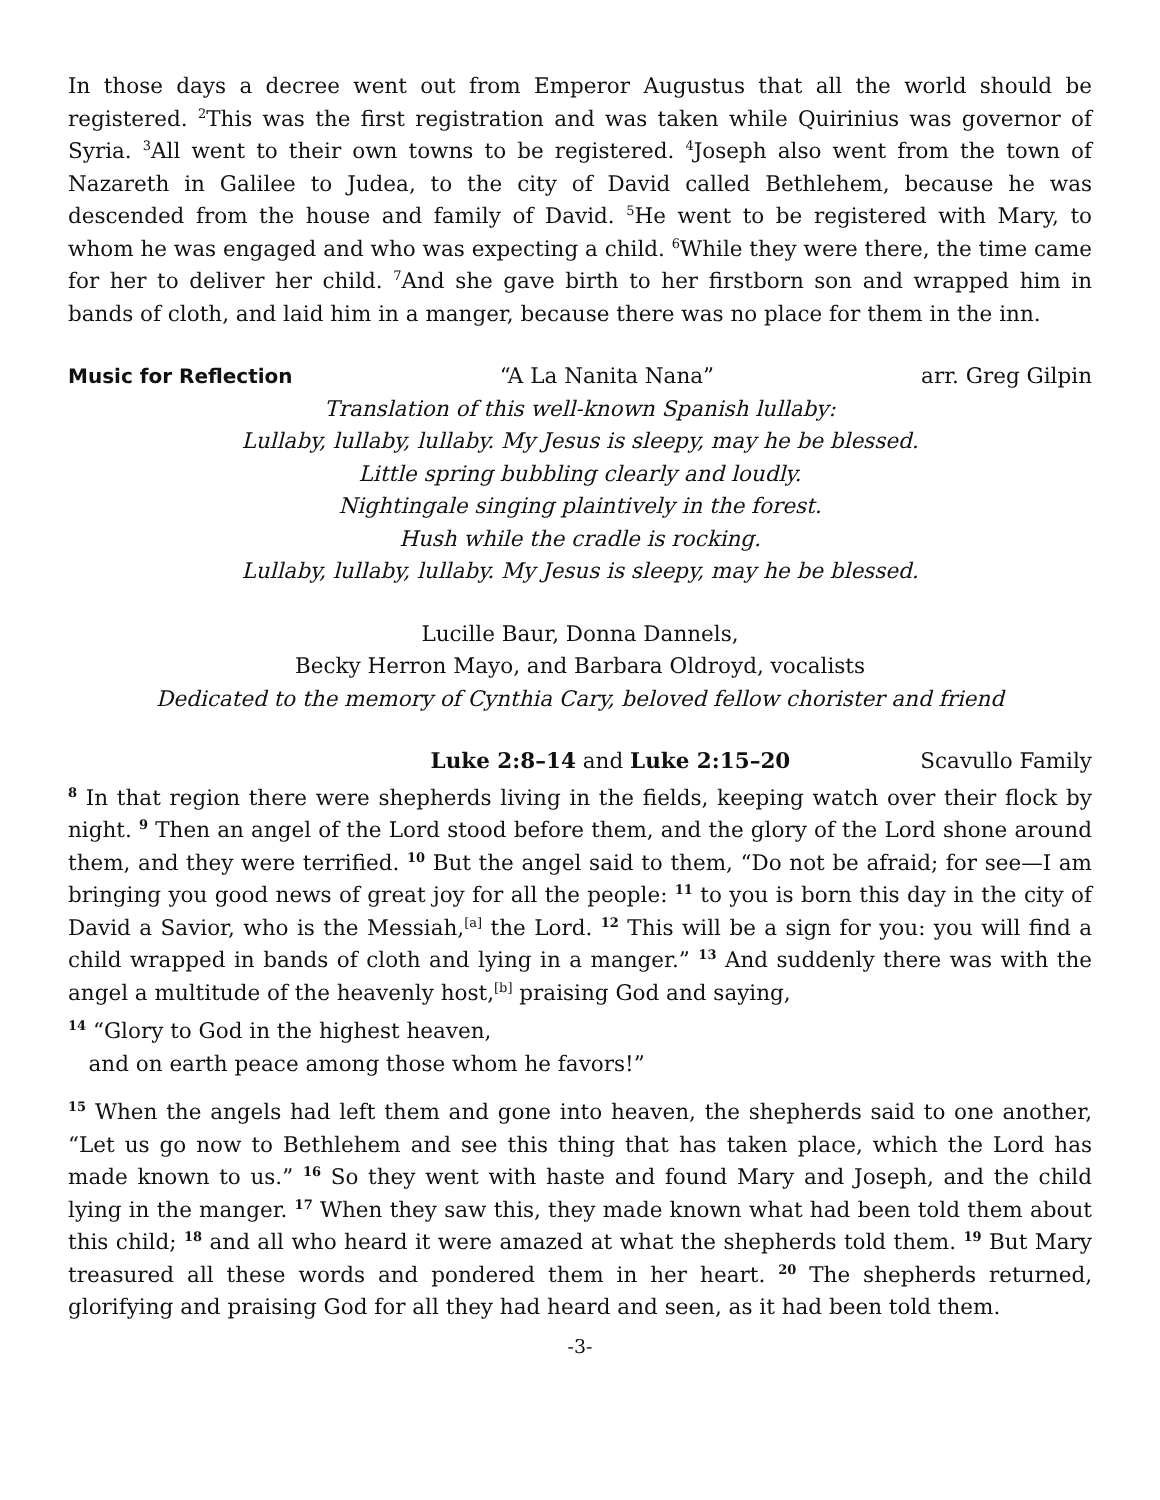In those days a decree went out from Emperor Augustus that all the world should be registered. <sup>2</sup>This was the first registration and was taken while Quirinius was governor of Syria. <sup>3</sup>All went to their own towns to be registered. <sup>4</sup>Joseph also went from the town of Nazareth in Galilee to Judea, to the city of David called Bethlehem, because he was descended from the house and family of David. <sup>5</sup>He went to be registered with Mary, to whom he was engaged and who was expecting a child. <sup>6</sup>While they were there, the time came for her to deliver her child. <sup>7</sup>And she gave birth to her firstborn son and wrapped him in bands of cloth, and laid him in a manger, because there was no place for them in the inn.
Music for Reflection “A La Nanita Nana” arr. Greg Gilpin
Translation of this well-known Spanish lullaby:
Lullaby, lullaby, lullaby. My Jesus is sleepy, may he be blessed.
Little spring bubbling clearly and loudly.
Nightingale singing plaintively in the forest.
Hush while the cradle is rocking.
Lullaby, lullaby, lullaby. My Jesus is sleepy, may he be blessed.
Lucille Baur, Donna Dannels,
Becky Herron Mayo, and Barbara Oldroyd, vocalists
Dedicated to the memory of Cynthia Cary, beloved fellow chorister and friend
Luke 2:8–14 and Luke 2:15–20 Scavullo Family
<sup>8</sup> In that region there were shepherds living in the fields, keeping watch over their flock by night. <sup>9</sup> Then an angel of the Lord stood before them, and the glory of the Lord shone around them, and they were terrified. <sup>10</sup> But the angel said to them, “Do not be afraid; for see—I am bringing you good news of great joy for all the people: <sup>11</sup> to you is born this day in the city of David a Savior, who is the Messiah,<sup>[a]</sup> the Lord. <sup>12</sup> This will be a sign for you: you will find a child wrapped in bands of cloth and lying in a manger.” <sup>13</sup> And suddenly there was with the angel a multitude of the heavenly host,<sup>[b]</sup> praising God and saying,
<sup>14</sup> “Glory to God in the highest heaven,
and on earth peace among those whom he favors!”
<sup>15</sup> When the angels had left them and gone into heaven, the shepherds said to one another, “Let us go now to Bethlehem and see this thing that has taken place, which the Lord has made known to us.” <sup>16</sup> So they went with haste and found Mary and Joseph, and the child lying in the manger. <sup>17</sup> When they saw this, they made known what had been told them about this child; <sup>18</sup> and all who heard it were amazed at what the shepherds told them. <sup>19</sup> But Mary treasured all these words and pondered them in her heart. <sup>20</sup> The shepherds returned, glorifying and praising God for all they had heard and seen, as it had been told them.
-3-